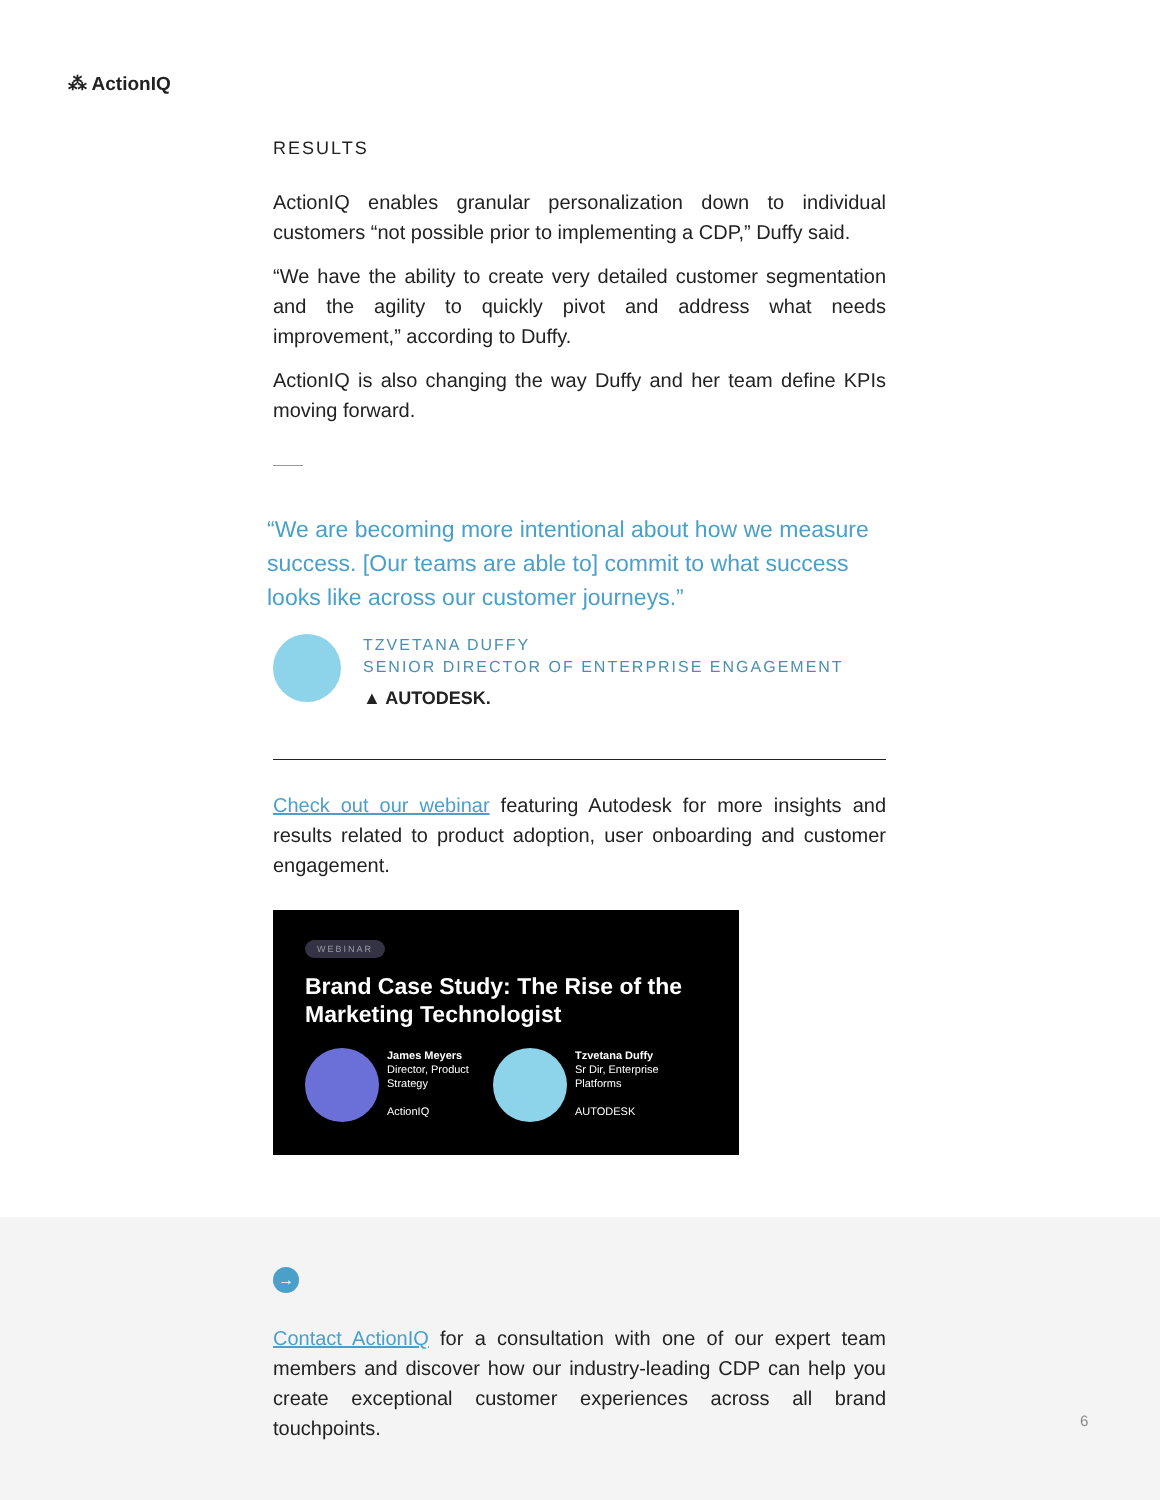⁂ ActionIQ
RESULTS
ActionIQ enables granular personalization down to individual customers “not possible prior to implementing a CDP,” Duffy said.
“We have the ability to create very detailed customer segmentation and the agility to quickly pivot and address what needs improvement,” according to Duffy.
ActionIQ is also changing the way Duffy and her team define KPIs moving forward.
“We are becoming more intentional about how we measure success. [Our teams are able to] commit to what success looks like across our customer journeys.”
TZVETANA DUFFY
SENIOR DIRECTOR OF ENTERPRISE ENGAGEMENT
▲ AUTODESK.
Check out our webinar featuring Autodesk for more insights and results related to product adoption, user onboarding and customer engagement.
WEBINAR
Brand Case Study: The Rise of the Marketing Technologist
James Meyers
Director, Product
Strategy
ActionIQ
Tzvetana Duffy
Sr Dir, Enterprise
Platforms
AUTODESK
→
Contact ActionIQ for a consultation with one of our expert team members and discover how our industry-leading CDP can help you create exceptional customer experiences across all brand touchpoints.
6